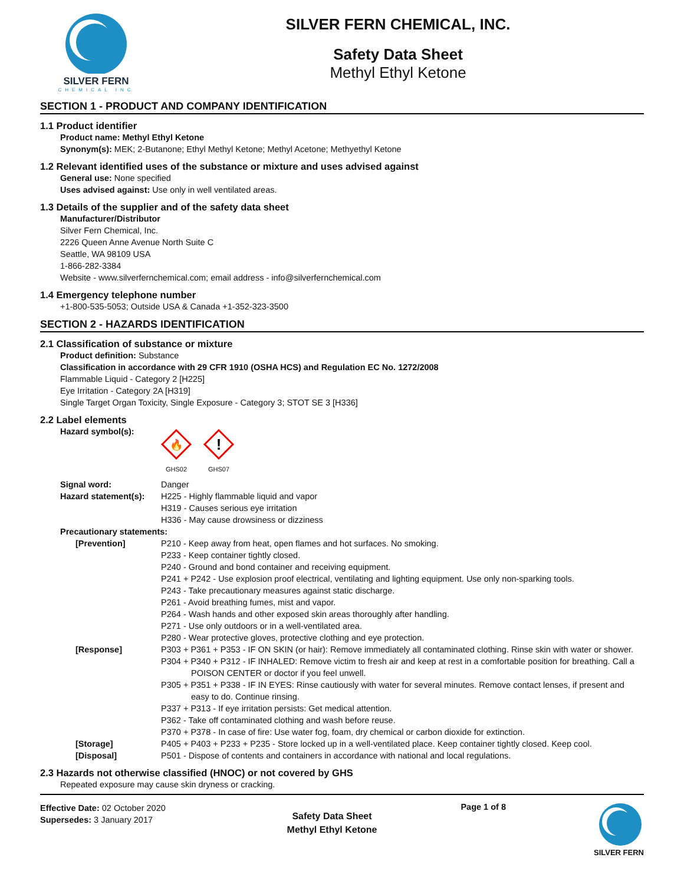SILVER FERN
CHEMICAL INC
SILVER FERN CHEMICAL, INC.
Safety Data Sheet
Methyl Ethyl Ketone
SECTION 1 - PRODUCT AND COMPANY IDENTIFICATION
1.1 Product identifier
Product name: Methyl Ethyl Ketone
Synonym(s): MEK; 2-Butanone; Ethyl Methyl Ketone; Methyl Acetone; Methyethyl Ketone
1.2 Relevant identified uses of the substance or mixture and uses advised against
General use: None specified
Uses advised against: Use only in well ventilated areas.
1.3 Details of the supplier and of the safety data sheet
Manufacturer/Distributor
Silver Fern Chemical, Inc.
2226 Queen Anne Avenue North Suite C
Seattle, WA 98109 USA
1-866-282-3384
Website - www.silverfernchemical.com; email address - info@silverfernchemical.com
1.4 Emergency telephone number
+1-800-535-5053; Outside USA & Canada +1-352-323-3500
SECTION 2 - HAZARDS IDENTIFICATION
2.1 Classification of substance or mixture
Product definition: Substance
Classification in accordance with 29 CFR 1910 (OSHA HCS) and Regulation EC No. 1272/2008
Flammable Liquid - Category 2 [H225]
Eye Irritation - Category 2A [H319]
Single Target Organ Toxicity, Single Exposure - Category 3; STOT SE 3 [H336]
2.2 Label elements
Hazard symbol(s):
🔥
GHS02
!
GHS07
Signal word: Danger
Hazard statement(s):
H225 - Highly flammable liquid and vapor
H319 - Causes serious eye irritation
H336 - May cause drowsiness or dizziness
Precautionary statements:
[Prevention] P210 - Keep away from heat, open flames and hot surfaces. No smoking.
P233 - Keep container tightly closed.
P240 - Ground and bond container and receiving equipment.
P241 + P242 - Use explosion proof electrical, ventilating and lighting equipment. Use only non-sparking tools.
P243 - Take precautionary measures against static discharge.
P261 - Avoid breathing fumes, mist and vapor.
P264 - Wash hands and other exposed skin areas thoroughly after handling.
P271 - Use only outdoors or in a well-ventilated area.
P280 - Wear protective gloves, protective clothing and eye protection.
[Response] P303 + P361 + P353 - IF ON SKIN (or hair): Remove immediately all contaminated clothing. Rinse skin with water or shower.
P304 + P340 + P312 - IF INHALED: Remove victim to fresh air and keep at rest in a comfortable position for breathing. Call a POISON CENTER or doctor if you feel unwell.
P305 + P351 + P338 - IF IN EYES: Rinse cautiously with water for several minutes. Remove contact lenses, if present and easy to do. Continue rinsing.
P337 + P313 - If eye irritation persists: Get medical attention.
P362 - Take off contaminated clothing and wash before reuse.
P370 + P378 - In case of fire: Use water fog, foam, dry chemical or carbon dioxide for extinction.
[Storage] P405 + P403 + P233 + P235 - Store locked up in a well-ventilated place. Keep container tightly closed. Keep cool.
[Disposal] P501 - Dispose of contents and containers in accordance with national and local regulations.
2.3 Hazards not otherwise classified (HNOC) or not covered by GHS
Repeated exposure may cause skin dryness or cracking.
Effective Date: 02 October 2020
Supersedes: 3 January 2017
Safety Data Sheet
Methyl Ethyl Ketone
Page 1 of 8 SILVER FERN